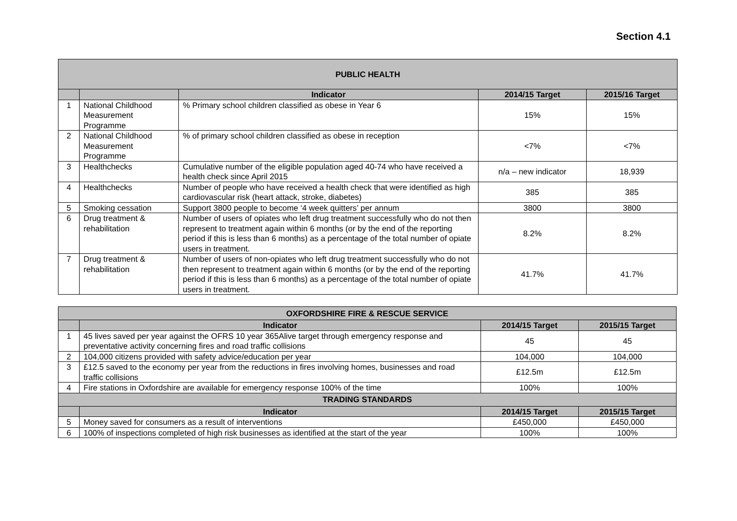Section 4.1
| PUBLIC HEALTH | | | | |
| --- | --- | --- | --- | --- |
| | | Indicator | 2014/15 Target | 2015/16 Target |
| 1 | National Childhood Measurement Programme | % Primary school children classified as obese in Year 6 | 15% | 15% |
| 2 | National Childhood Measurement Programme | % of primary school children classified as obese in reception | <7% | <7% |
| 3 | Healthchecks | Cumulative number of the eligible population aged 40-74 who have received a health check since April 2015 | n/a – new indicator | 18,939 |
| 4 | Healthchecks | Number of people who have received a health check that were identified as high cardiovascular risk (heart attack, stroke, diabetes) | 385 | 385 |
| 5 | Smoking cessation | Support 3800 people to become ‘4 week quitters’ per annum | 3800 | 3800 |
| 6 | Drug treatment & rehabilitation | Number of users of opiates who left drug treatment successfully who do not then represent to treatment again within 6 months (or by the end of the reporting period if this is less than 6 months) as a percentage of the total number of opiate users in treatment. | 8.2% | 8.2% |
| 7 | Drug treatment & rehabilitation | Number of users of non-opiates who left drug treatment successfully who do not then represent to treatment again within 6 months (or by the end of the reporting period if this is less than 6 months) as a percentage of the total number of opiate users in treatment. | 41.7% | 41.7% |
| OXFORDSHIRE FIRE & RESCUE SERVICE | | | |
| --- | --- | --- | --- |
| | Indicator | 2014/15 Target | 2015/15 Target |
| 1 | 45 lives saved per year against the OFRS 10 year 365Alive target through emergency response and preventative activity concerning fires and road traffic collisions | 45 | 45 |
| 2 | 104,000 citizens provided with safety advice/education per year | 104,000 | 104,000 |
| 3 | £12.5 saved to the economy per year from the reductions in fires involving homes, businesses and road traffic collisions | £12.5m | £12.5m |
| 4 | Fire stations in Oxfordshire are available for emergency response 100% of the time | 100% | 100% |
| TRADING STANDARDS | | | |
| | Indicator | 2014/15 Target | 2015/15 Target |
| 5 | Money saved for consumers as a result of interventions | £450,000 | £450,000 |
| 6 | 100% of inspections completed of high risk businesses as identified at the start of the year | 100% | 100% |